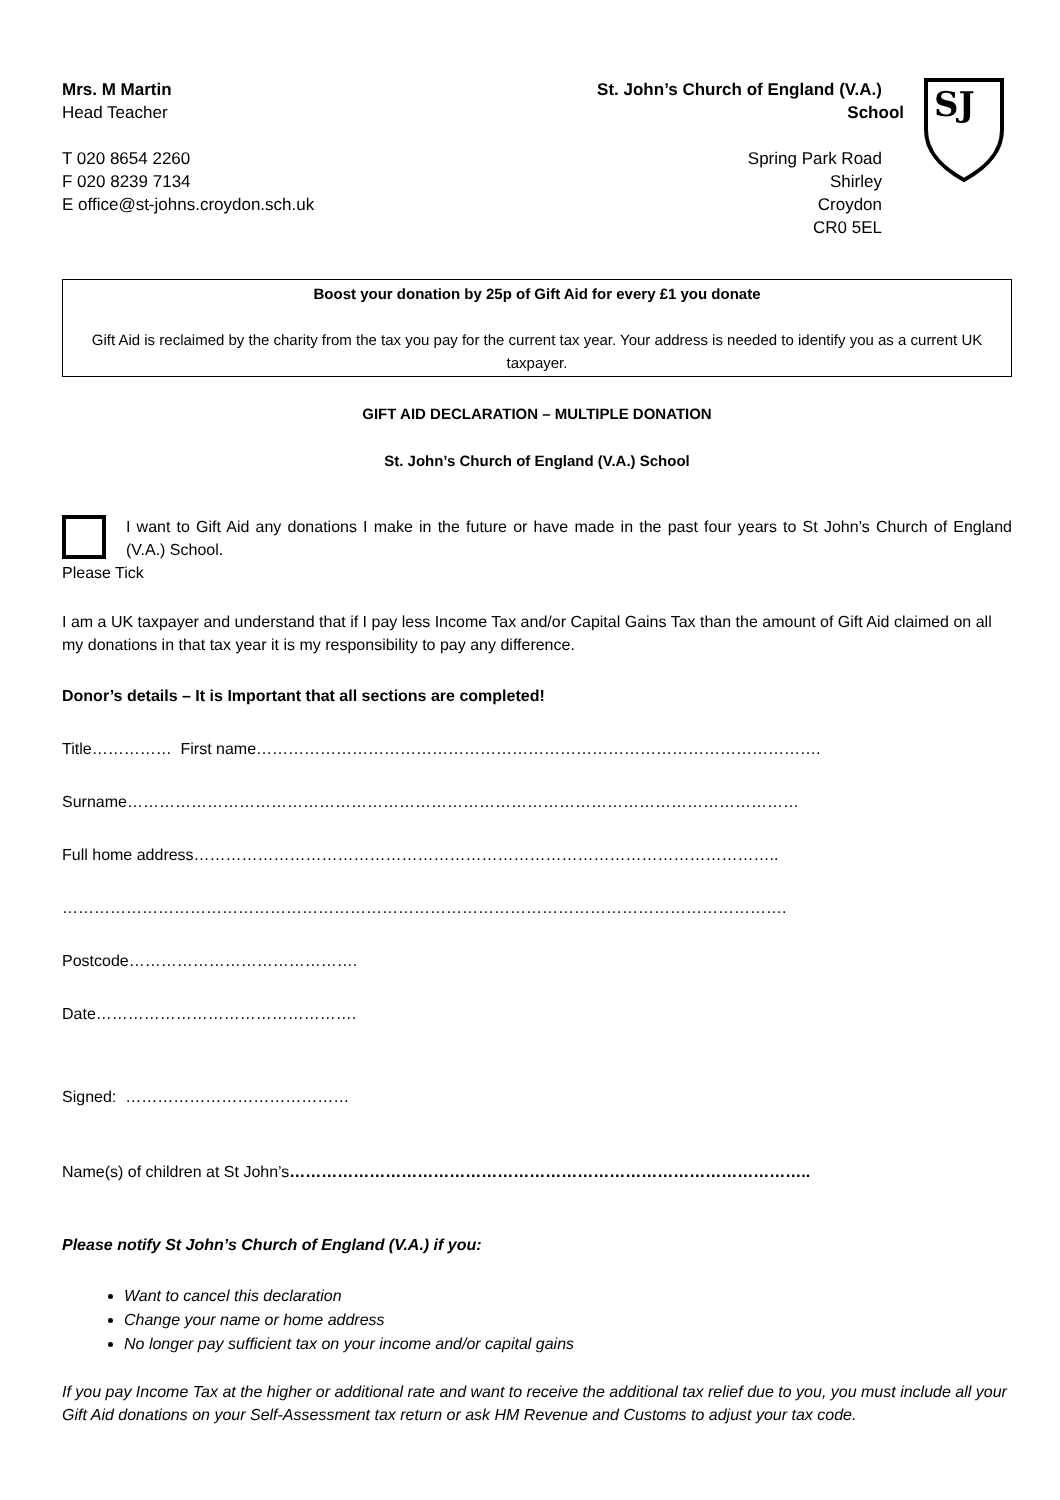Mrs. M Martin
Head Teacher
T 020 8654 2260
F 020 8239 7134
E office@st-johns.croydon.sch.uk
St. John’s Church of England (V.A.) School
Spring Park Road
Shirley
Croydon
CR0 5EL
SJ
Boost your donation by 25p of Gift Aid for every £1 you donate
Gift Aid is reclaimed by the charity from the tax you pay for the current tax year. Your address is needed to identify you as a current UK taxpayer.
GIFT AID DECLARATION – MULTIPLE DONATION
St. John’s Church of England (V.A.) School
I want to Gift Aid any donations I make in the future or have made in the past four years to St John’s Church of England (V.A.) School.
Please Tick
I am a UK taxpayer and understand that if I pay less Income Tax and/or Capital Gains Tax than the amount of Gift Aid claimed on all my donations in that tax year it is my responsibility to pay any difference.
Donor’s details – It is Important that all sections are completed!
Title…………… First name…………………………………………………………………………………………….
Surname………………………………………………………………………………………………………………
Full home address………………………………………………………………………………………………..
……………………………………………………………………………………………………………………….
Postcode…………………………………….
Date………………………………………….
Signed: ……………………………………
Name(s) of children at St John’s……………………………………………………………………………………..
Please notify St John’s Church of England (V.A.) if you:
Want to cancel this declaration
Change your name or home address
No longer pay sufficient tax on your income and/or capital gains
If you pay Income Tax at the higher or additional rate and want to receive the additional tax relief due to you, you must include all your Gift Aid donations on your Self-Assessment tax return or ask HM Revenue and Customs to adjust your tax code.